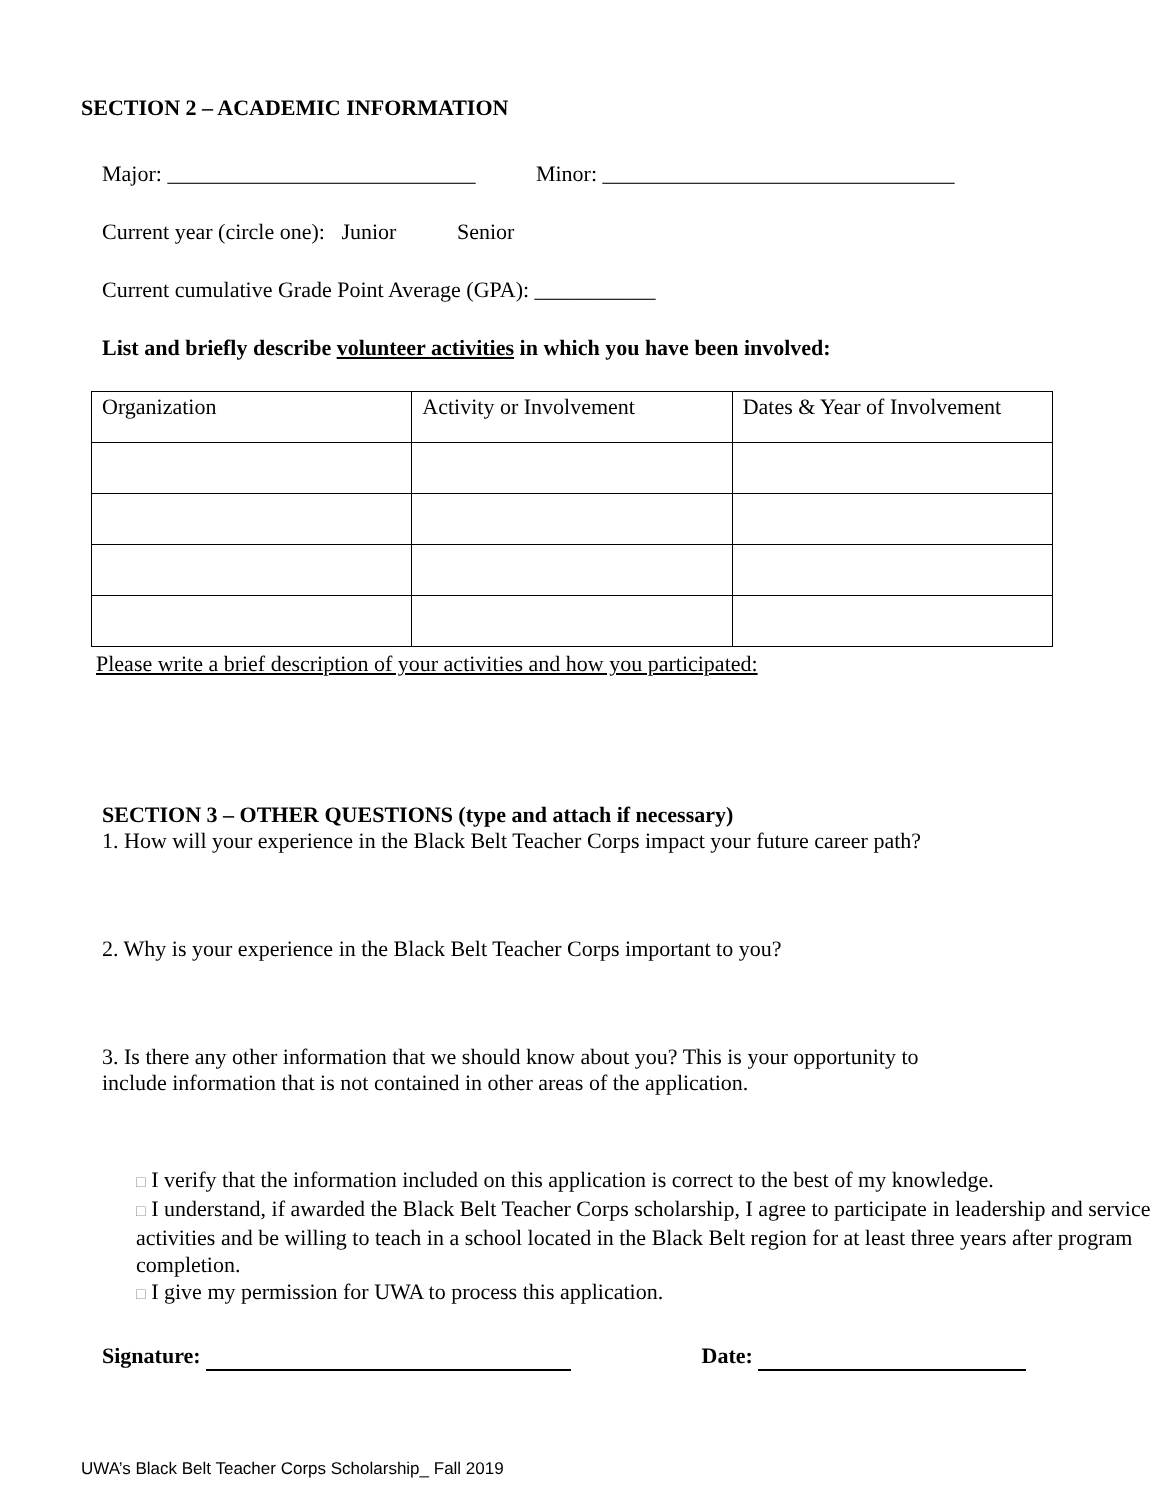SECTION 2 – ACADEMIC INFORMATION
Major: ____________________________ Minor: ________________________________
Current year (circle one): Junior Senior
Current cumulative Grade Point Average (GPA): ___________
List and briefly describe volunteer activities in which you have been involved:
| Organization | Activity or Involvement | Dates & Year of Involvement |
Please write a brief description of your activities and how you participated:
SECTION 3 – OTHER QUESTIONS (type and attach if necessary)
1. How will your experience in the Black Belt Teacher Corps impact your future career path?
2. Why is your experience in the Black Belt Teacher Corps important to you?
3. Is there any other information that we should know about you? This is your opportunity to
include information that is not contained in other areas of the application.
□ I verify that the information included on this application is correct to the best of my knowledge.
□ I understand, if awarded the Black Belt Teacher Corps scholarship, I agree to participate in leadership and service activities and be willing to teach in a school located in the Black Belt region for at least three years after program completion.
□ I give my permission for UWA to process this application.
Signature: Date:
UWA’s Black Belt Teacher Corps Scholarship_ Fall 2019